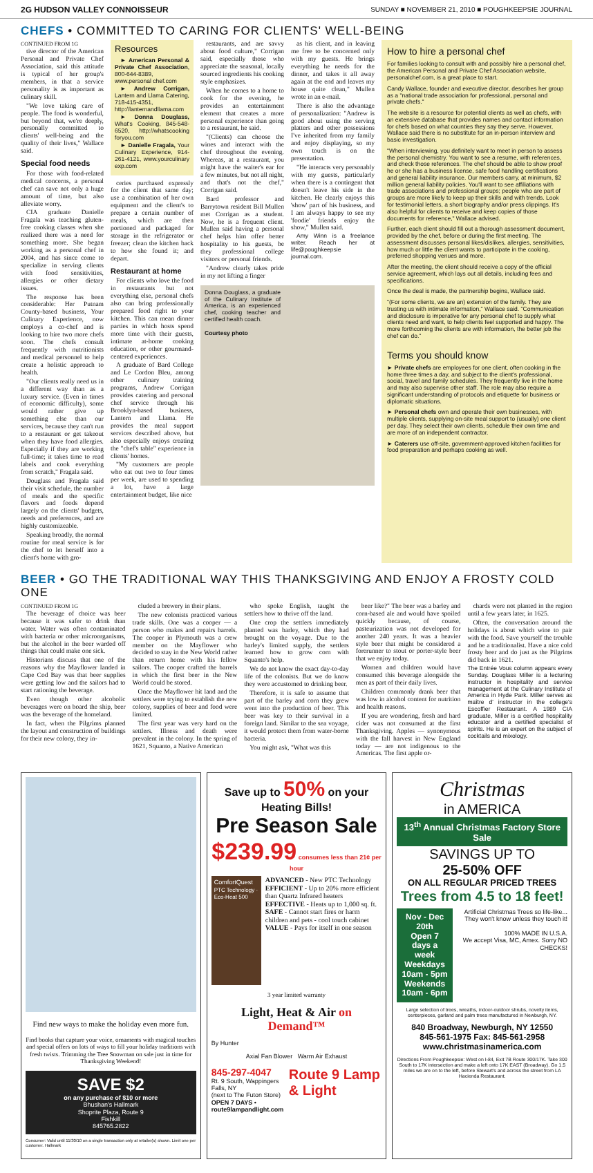2G HUDSON VALLEY CONNOISSEUR SUNDAY ■ NOVEMBER 21, 2010 ■ POUGHKEEPSIE JOURNAL
CHEFS • COMMITTED TO CARING FOR CLIENTS' WELL-BEING
CONTINUED FROM 1G
tive director of the American Personal and Private Chef Association, said this attitude is typical of her group's members, in that a service personality is as important as culinary skill.
"We love taking care of people. The food is wonderful, but beyond that, we're deeply, personally committed to clients' well-being and the quality of their lives," Wallace said.
Special food needs
For those with food-related medical concerns, a personal chef can save not only a huge amount of time, but also alleviate worry.
CIA graduate Danielle Fragala was teaching gluten-free cooking classes when she realized there was a need for something more. She began working as a personal chef in 2004, and has since come to specialize in serving clients with food sensitivities, allergies or other dietary issues.
The response has been considerable: Her Putnam County-based business, Your Culinary Experience, now employs a co-chef and is looking to hire two more chefs soon. The chefs consult frequently with nutritionists and medical personnel to help create a holistic approach to health.
"Our clients really need us in a different way than as a luxury service. (Even in times of economic difficulty), some would rather give up something else than our services, because they can't run to a restaurant or get takeout when they have food allergies. Especially if they are working full-time; it takes time to read labels and cook everything from scratch," Fragala said.
Douglass and Fragala said their visit schedule, the number of meals and the specific flavors and foods depend largely on the clients' budgets, needs and preferences, and are highly customizeable.
Speaking broadly, the normal routine for meal service is for the chef to let herself into a client's home with gro-
Resources
► American Personal & Private Chef Association, 800-644-8389, www.personal chef.com
► Andrew Corrigan, Lantern and Llama Catering, 718-415-4351, http://lanternandllama.com
► Donna Douglass, What's Cooking, 845-548-6520, http://whatscooking foryou.com
► Danielle Fragala, Your Culinary Experience, 914-261-4121, www.yourculinary exp.com
ceries purchased expressly for the client that same day; use a combination of her own equipment and the client's to prepare a certain number of meals, which are then portioned and packaged for storage in the refrigerator or freezer; clean the kitchen back to how she found it; and depart.
Restaurant at home
For clients who love the food in restaurants but not everything else, personal chefs also can bring professionally prepared food right to your kitchen. This can mean dinner parties in which hosts spend more time with their guests, intimate at-home cooking education, or other gourmand-centered experiences.
A graduate of Bard College and Le Cordon Bleu, among other culinary training programs, Andrew Corrigan provides catering and personal chef service through his Brooklyn-based business, Lantern and Llama. He provides the meal support services described above, but also especially enjoys creating the "chef's table" experience in clients' homes.
"My customers are people who eat out two to four times per week, are used to spending a lot, have a large entertainment budget, like nice
restaurants, and are savvy about food culture," Corrigan said, especially those who appreciate the seasonal, locally sourced ingredients his cooking style emphasizes.
When he comes to a home to cook for the evening, he provides an entertainment element that creates a more personal experience than going to a restaurant, he said.
"(Clients) can choose the wines and interact with the chef throughout the evening. Whereas, at a restaurant, you might have the waiter's ear for a few minutes, but not all night, and that's not the chef," Corrigan said.
Bard professor and Barrytown resident Bill Mullen met Corrigan as a student. Now, he is a frequent client. Mullen said having a personal chef helps him offer better hospitality to his guests, be they professional college visitors or personal friends.
"Andrew clearly takes pride in my not lifting a finger
as his client, and in leaving me free to be concerned only with my guests. He brings everything he needs for the dinner, and takes it all away again at the end and leaves my house quite clean," Mullen wrote in an e-mail.
There is also the advantage of personalization: "Andrew is good about using the serving platters and other possessions I've inherited from my family and enjoy displaying, so my own touch is on the presentation.
"He interacts very personably with my guests, particularly when there is a contingent that doesn't leave his side in the kitchen. He clearly enjoys this 'show' part of his business, and I am always happy to see my 'foodie' friends enjoy the show," Mullen said.
Amy Winn is a freelance writer. Reach her at life@poughkeepsie journal.com.
Donna Douglass, a graduate of the Culinary Institute of America, is an experienced chef, cooking teacher and certified health coach.
Courtesy photo
How to hire a personal chef
For families looking to consult with and possibly hire a personal chef, the American Personal and Private Chef Association website, personalchef.com, is a great place to start.
Candy Wallace, founder and executive director, describes her group as a "national trade association for professional, personal and private chefs."
The website is a resource for potential clients as well as chefs, with an extensive database that provides names and contact information for chefs based on what counties they say they serve. However, Wallace said there is no substitute for an in-person interview and basic investigation.
"When interviewing, you definitely want to meet in person to assess the personal chemistry. You want to see a resume, with references, and check those references. The chef should be able to show proof he or she has a business license, safe food handling certifications and general liability insurance. Our members carry, at minimum, $2 million general liability policies. You'll want to see affiliations with trade associations and professional groups; people who are part of groups are more likely to keep up their skills and with trends. Look for testimonial letters, a short biography and/or press clippings. It's also helpful for clients to receive and keep copies of those documents for reference," Wallace advised.
Further, each client should fill out a thorough assessment document, provided by the chef, before or during the first meeting. The assessment discusses personal likes/dislikes, allergies, sensitivities, how much or little the client wants to participate in the cooking, preferred shopping venues and more.
After the meeting, the client should receive a copy of the official service agreement, which lays out all details, including fees and specifications.
Once the deal is made, the partnership begins, Wallace said.
"(For some clients, we are an) extension of the family. They are trusting us with intimate information," Wallace said. "Communication and disclosure is imperative for any personal chef to supply what clients need and want, to help clients feel supported and happy. The more forthcoming the clients are with information, the better job the chef can do."
Terms you should know
► Private chefs are employees for one client, often cooking in the home three times a day, and subject to the client's professional, social, travel and family schedules. They frequently live in the home and may also supervise other staff. The role may also require a significant understanding of protocols and etiquette for business or diplomatic situations.
► Personal chefs own and operate their own businesses, with multiple clients, supplying on-site meal support to (usually) one client per day. They select their own clients, schedule their own time and are more of an independent contractor.
► Caterers use off-site, government-approved kitchen facilities for food preparation and perhaps cooking as well.
BEER • GO THE TRADITIONAL WAY THIS THANKSGIVING AND ENJOY A FROSTY COLD ONE
CONTINUED FROM 1G
The beverage of choice was beer because it was safer to drink than water. Water was often contaminated with bacteria or other microorganisms, but the alcohol in the beer warded off things that could make one sick.
Historians discuss that one of the reasons why the Mayflower landed in Cape Cod Bay was that beer supplies were getting low and the sailors had to start rationing the beverage.
Even though other alcoholic beverages were on board the ship, beer was the beverage of the homeland.
In fact, when the Pilgrims planned the layout and construction of buildings for their new colony, they in-
cluded a brewery in their plans.
The new colonists practiced various trade skills. One was a cooper — a person who makes and repairs barrels. The cooper in Plymouth was a crew member on the Mayflower who decided to stay in the New World rather than return home with his fellow sailors. The cooper crafted the barrels in which the first beer in the New World could be stored.
Once the Mayflower hit land and the settlers were trying to establish the new colony, supplies of beer and food were limited.
The first year was very hard on the settlers. Illness and death were prevalent in the colony. In the spring of 1621, Squanto, a Native American
who spoke English, taught the settlers how to thrive off the land.
One crop the settlers immediately planted was barley, which they had brought on the voyage. Due to the barley's limited supply, the settlers learned how to grow corn with Squanto's help.
We do not know the exact day-to-day life of the colonists. But we do know they were accustomed to drinking beer.
Therefore, it is safe to assume that part of the barley and corn they grew went into the production of beer. This beer was key to their survival in a foreign land. Similar to the sea voyage, it would protect them from water-borne bacteria.
You might ask, "What was this
beer like?" The beer was a barley and corn-based ale and would have spoiled quickly because, of course, pasteurization was not developed for another 240 years. It was a heavier style beer that might be considered a forerunner to stout or porter-style beer that we enjoy today.
Women and children would have consumed this beverage alongside the men as part of their daily lives.
Children commonly drank beer that was low in alcohol content for nutrition and health reasons.
If you are wondering, fresh and hard cider was not consumed at the first Thanksgiving. Apples — synonymous with the fall harvest in New England today — are not indigenous to the Americas. The first apple or-
chards were not planted in the region until a few years later, in 1625.
Often, the conversation around the holidays is about which wine to pair with the food. Save yourself the trouble and be a traditionalist. Have a nice cold frosty beer and do just as the Pilgrims did back in 1621.
The Entrée Vous column appears every Sunday. Douglass Miller is a lecturing instructor in hospitality and service management at the Culinary Institute of America in Hyde Park. Miller serves as maître d' instructor in the college's Escoffier Restaurant. A 1989 CIA graduate, Miller is a certified hospitality educator and a certified specialist of spirits. He is an expert on the subject of cocktails and mixology.
Find new ways to make the holiday even more fun.
Find books that capture your voice, ornaments with magical touches and special offers on lots of ways to fill your holiday traditions with fresh twists. Trimming the Tree Snowman on sale just in time for Thanksgiving Weekend!
SAVE $2
on any purchase of $10 or more
Bhushan's Hallmark
Shoprite Plaza, Route 9
Fishkill
845765.2822
Consumer: Valid until 11/30/10 on a single transaction only at retailer(s) shown. Limit one per customer. Hallmark
Save up to 50% on your Heating Bills!
Pre Season Sale
$239.99 consumes less than 21¢ per hour
ComfortQuest
PTC Technology · Eco-Heat 500
ADVANCED - New PTC Technology
EFFICIENT - Up to 20% more efficient than Quartz Infrared heaters
EFFECTIVE - Heats up to 1,000 sq. ft.
SAFE - Cannot start fires or harm children and pets - cool touch cabinet
VALUE - Pays for itself in one season
3 year limited warranty
Light, Heat & Air on Demand™
By Hunter
Axial Fan Blower Warm Air Exhaust
845-297-4047
Rt. 9 South, Wappingers Falls, NY
(next to The Futon Store)
OPEN 7 DAYS • route9lampandlight.com
Route 9 Lamp & Light
Christmas
in AMERICA
13<sup>th</sup> Annual Christmas Factory Store Sale
SAVINGS UP TO
25-50% OFF
ON ALL REGULAR PRICED TREES
Trees from 4.5 to 18 feet!
Nov - Dec 20th
Open 7 days a week
Weekdays 10am - 5pm
Weekends 10am - 6pm
Artificial Christmas Trees so life-like... They won't know unless they touch it!
100% MADE IN U.S.A.
We accept Visa, MC, Amex. Sorry NO CHECKS!
Large selection of trees, wreaths, indoor-outdoor shrubs, novelty items, centerpieces, garland and palm trees manufactured in Newburgh, NY.
840 Broadway, Newburgh, NY 12550
845-561-1975 Fax: 845-561-2958
www.christmasinamerica.com
Directions From Poughkeepsie: West on I-84, Exit 7B Route 300/17K. Take 300 South to 17K intersection and make a left onto 17K EAST (Broadway). Go 1.5 miles we are on to the left, before Stewart's and across the street from LA Hacienda Restaurant.